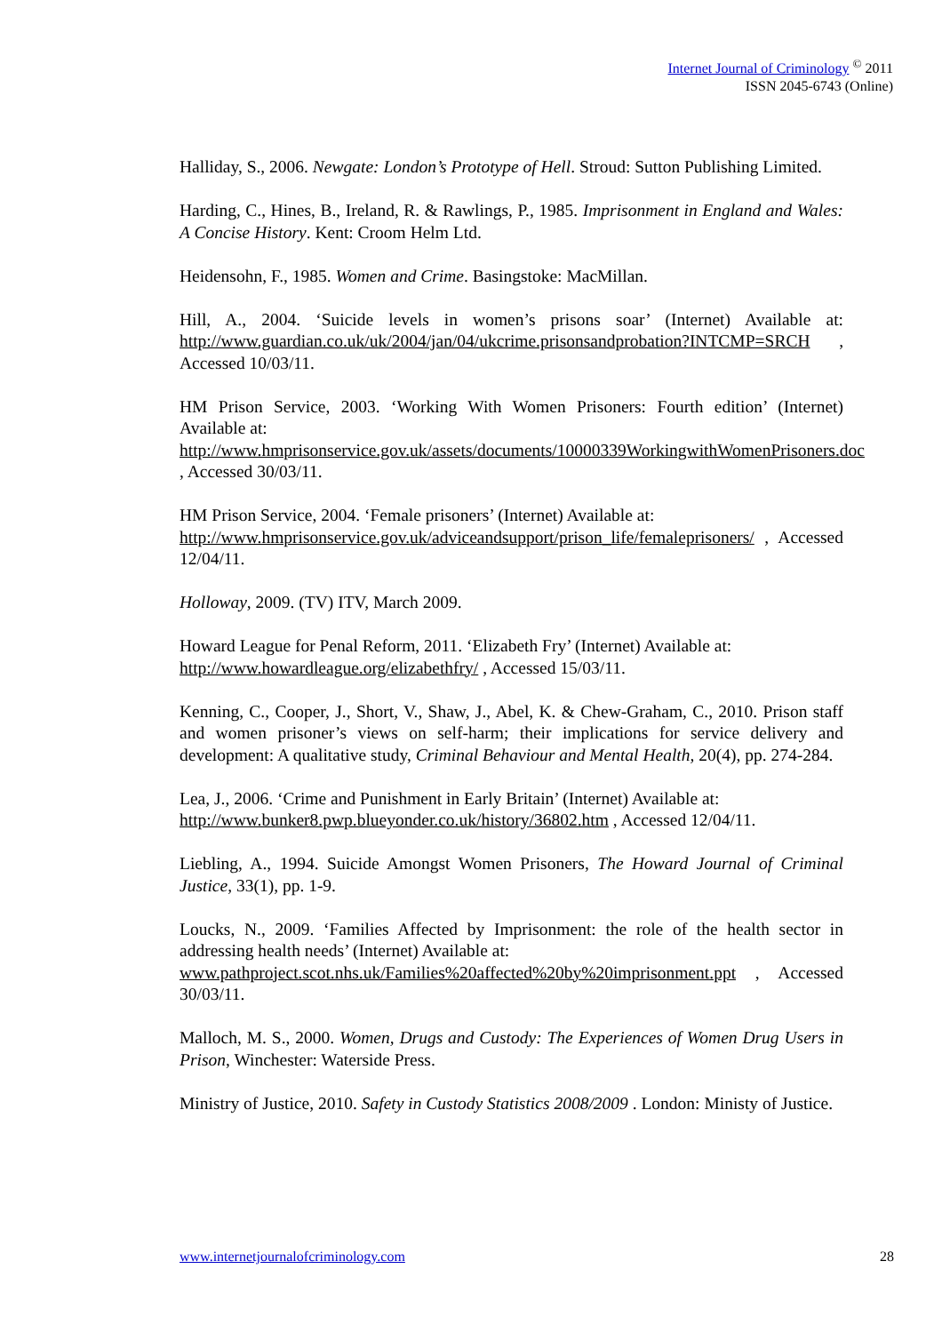Internet Journal of Criminology <sup>©</sup> 2011
ISSN 2045-6743 (Online)
Halliday, S., 2006. Newgate: London’s Prototype of Hell. Stroud: Sutton Publishing Limited.
Harding, C., Hines, B., Ireland, R. & Rawlings, P., 1985. Imprisonment in England and Wales: A Concise History. Kent: Croom Helm Ltd.
Heidensohn, F., 1985. Women and Crime. Basingstoke: MacMillan.
Hill, A., 2004. ‘Suicide levels in women’s prisons soar’ (Internet) Available at: http://www.guardian.co.uk/uk/2004/jan/04/ukcrime.prisonsandprobation?INTCMP=SRCH , Accessed 10/03/11.
HM Prison Service, 2003. ‘Working With Women Prisoners: Fourth edition’ (Internet) Available at:
http://www.hmprisonservice.gov.uk/assets/documents/10000339WorkingwithWomenPrisoners.doc , Accessed 30/03/11.
HM Prison Service, 2004. ‘Female prisoners’ (Internet) Available at:
http://www.hmprisonservice.gov.uk/adviceandsupport/prison_life/femaleprisoners/ , Accessed 12/04/11.
Holloway, 2009. (TV) ITV, March 2009.
Howard League for Penal Reform, 2011. ‘Elizabeth Fry’ (Internet) Available at:
http://www.howardleague.org/elizabethfry/ , Accessed 15/03/11.
Kenning, C., Cooper, J., Short, V., Shaw, J., Abel, K. & Chew-Graham, C., 2010. Prison staff and women prisoner’s views on self-harm; their implications for service delivery and development: A qualitative study, Criminal Behaviour and Mental Health, 20(4), pp. 274-284.
Lea, J., 2006. ‘Crime and Punishment in Early Britain’ (Internet) Available at:
http://www.bunker8.pwp.blueyonder.co.uk/history/36802.htm , Accessed 12/04/11.
Liebling, A., 1994. Suicide Amongst Women Prisoners, The Howard Journal of Criminal Justice, 33(1), pp. 1-9.
Loucks, N., 2009. ‘Families Affected by Imprisonment: the role of the health sector in addressing health needs’ (Internet) Available at:
www.pathproject.scot.nhs.uk/Families%20affected%20by%20imprisonment.ppt , Accessed 30/03/11.
Malloch, M. S., 2000. Women, Drugs and Custody: The Experiences of Women Drug Users in Prison, Winchester: Waterside Press.
Ministry of Justice, 2010. Safety in Custody Statistics 2008/2009 . London: Ministy of Justice.
www.internetjournalofcriminology.com 28